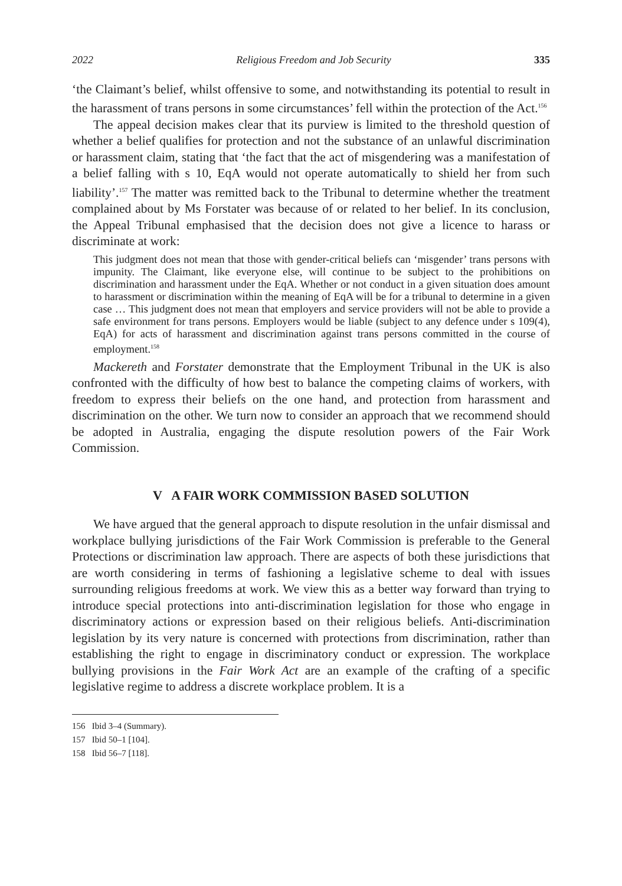2022 Religious Freedom and Job Security 335
‘the Claimant’s belief, whilst offensive to some, and notwithstanding its potential to result in the harassment of trans persons in some circumstances’ fell within the protection of the Act.<sup>156</sup>
The appeal decision makes clear that its purview is limited to the threshold question of whether a belief qualifies for protection and not the substance of an unlawful discrimination or harassment claim, stating that ‘the fact that the act of misgendering was a manifestation of a belief falling with s 10, EqA would not operate automatically to shield her from such liability’.<sup>157</sup> The matter was remitted back to the Tribunal to determine whether the treatment complained about by Ms Forstater was because of or related to her belief. In its conclusion, the Appeal Tribunal emphasised that the decision does not give a licence to harass or discriminate at work:
This judgment does not mean that those with gender-critical beliefs can ‘misgender’ trans persons with impunity. The Claimant, like everyone else, will continue to be subject to the prohibitions on discrimination and harassment under the EqA. Whether or not conduct in a given situation does amount to harassment or discrimination within the meaning of EqA will be for a tribunal to determine in a given case … This judgment does not mean that employers and service providers will not be able to provide a safe environment for trans persons. Employers would be liable (subject to any defence under s 109(4), EqA) for acts of harassment and discrimination against trans persons committed in the course of employment.<sup>158</sup>
Mackereth and Forstater demonstrate that the Employment Tribunal in the UK is also confronted with the difficulty of how best to balance the competing claims of workers, with freedom to express their beliefs on the one hand, and protection from harassment and discrimination on the other. We turn now to consider an approach that we recommend should be adopted in Australia, engaging the dispute resolution powers of the Fair Work Commission.
V A FAIR WORK COMMISSION BASED SOLUTION
We have argued that the general approach to dispute resolution in the unfair dismissal and workplace bullying jurisdictions of the Fair Work Commission is preferable to the General Protections or discrimination law approach. There are aspects of both these jurisdictions that are worth considering in terms of fashioning a legislative scheme to deal with issues surrounding religious freedoms at work. We view this as a better way forward than trying to introduce special protections into anti-discrimination legislation for those who engage in discriminatory actions or expression based on their religious beliefs. Anti-discrimination legislation by its very nature is concerned with protections from discrimination, rather than establishing the right to engage in discriminatory conduct or expression. The workplace bullying provisions in the Fair Work Act are an example of the crafting of a specific legislative regime to address a discrete workplace problem. It is a
156 Ibid 3–4 (Summary).
157 Ibid 50–1 [104].
158 Ibid 56–7 [118].